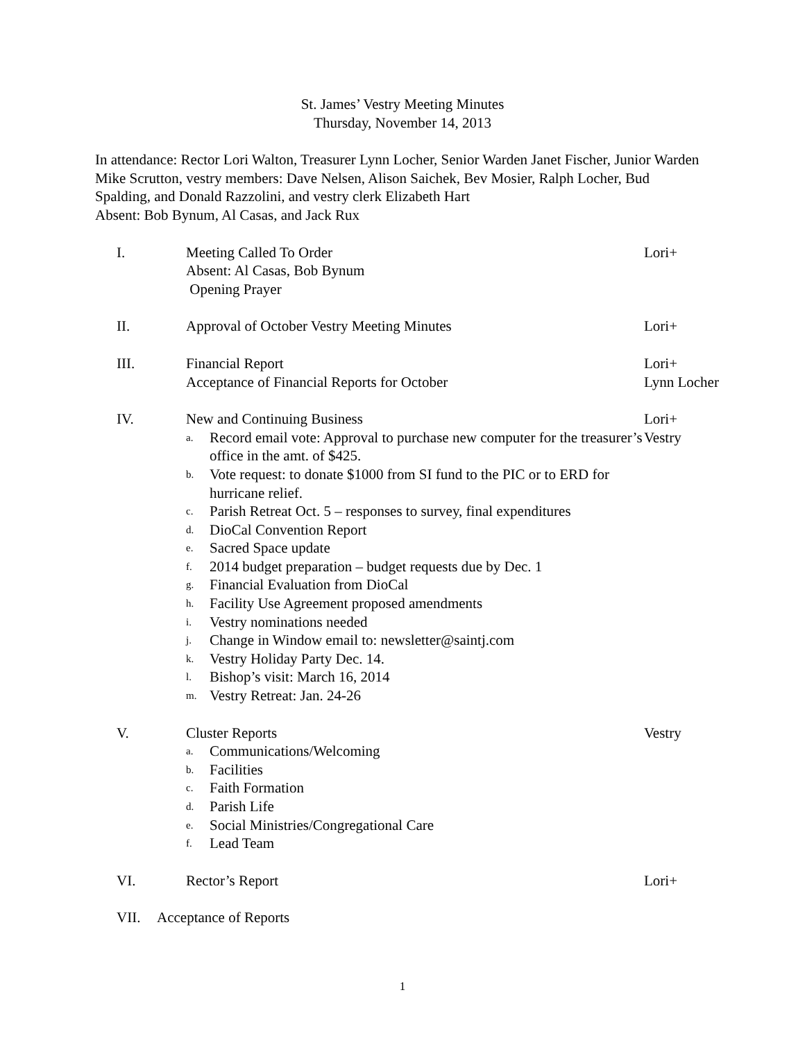St. James’ Vestry Meeting Minutes
Thursday, November 14, 2013
In attendance: Rector Lori Walton, Treasurer Lynn Locher, Senior Warden Janet Fischer, Junior Warden Mike Scrutton, vestry members: Dave Nelsen, Alison Saichek, Bev Mosier, Ralph Locher, Bud Spalding, and Donald Razzolini, and vestry clerk Elizabeth Hart
Absent: Bob Bynum, Al Casas, and Jack Rux
I.
Meeting Called To Order
Absent: Al Casas, Bob Bynum
Opening Prayer
Lori+
II.
Approval of October Vestry Meeting Minutes
Lori+
III.
Financial Report
Acceptance of Financial Reports for October
Lori+
Lynn Locher
IV.
New and Continuing Business
a. Record email vote: Approval to purchase new computer for the treasurer’s office in the amt. of $425.
b. Vote request: to donate $1000 from SI fund to the PIC or to ERD for hurricane relief.
c. Parish Retreat Oct. 5 – responses to survey, final expenditures
d. DioCal Convention Report
e. Sacred Space update
f. 2014 budget preparation – budget requests due by Dec. 1
g. Financial Evaluation from DioCal
h. Facility Use Agreement proposed amendments
i. Vestry nominations needed
j. Change in Window email to: newsletter@saintj.com
k. Vestry Holiday Party Dec. 14.
l. Bishop’s visit: March 16, 2014
m. Vestry Retreat: Jan. 24-26
Lori+
Vestry
V.
Cluster Reports
a. Communications/Welcoming
b. Facilities
c. Faith Formation
d. Parish Life
e. Social Ministries/Congregational Care
f. Lead Team
Vestry
VI.
Rector’s Report
Lori+
VII.
Acceptance of Reports
1